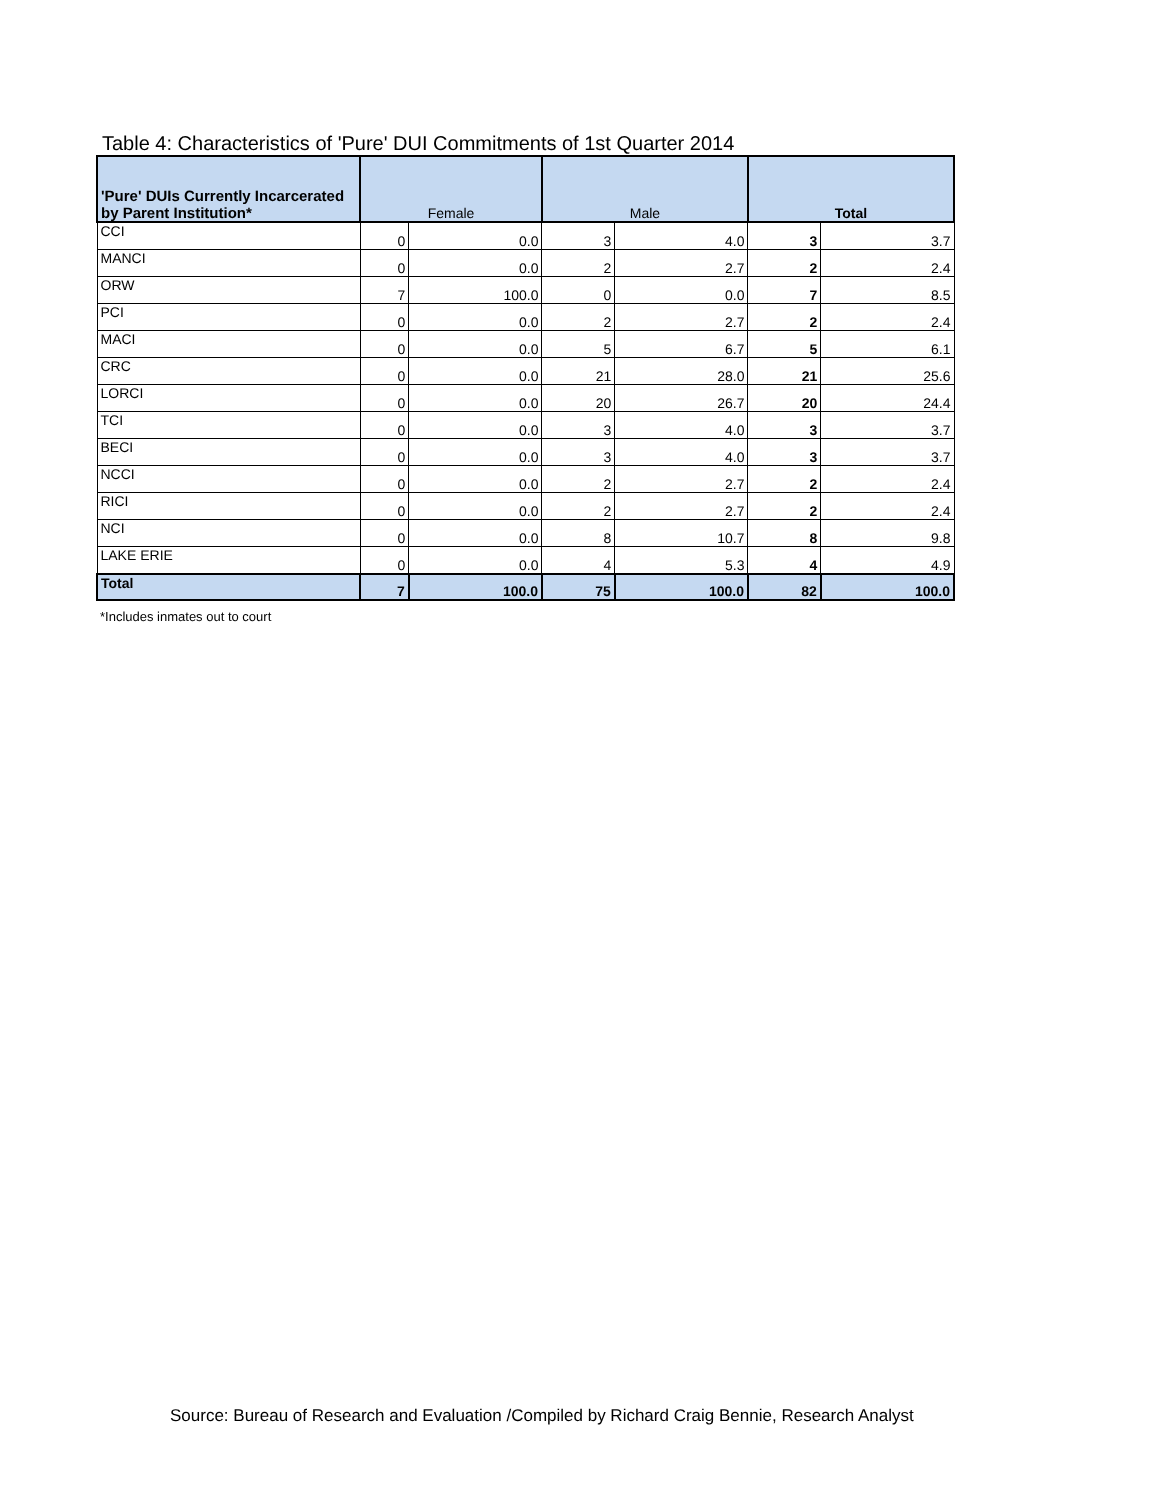Table 4: Characteristics of 'Pure' DUI Commitments of 1st Quarter 2014
| 'Pure' DUIs Currently Incarcerated by Parent Institution* | Female | | Male | | Total | |
| --- | --- | --- | --- | --- | --- | --- |
| CCI | 0 | 0.0 | 3 | 4.0 | 3 | 3.7 |
| MANCI | 0 | 0.0 | 2 | 2.7 | 2 | 2.4 |
| ORW | 7 | 100.0 | 0 | 0.0 | 7 | 8.5 |
| PCI | 0 | 0.0 | 2 | 2.7 | 2 | 2.4 |
| MACI | 0 | 0.0 | 5 | 6.7 | 5 | 6.1 |
| CRC | 0 | 0.0 | 21 | 28.0 | 21 | 25.6 |
| LORCI | 0 | 0.0 | 20 | 26.7 | 20 | 24.4 |
| TCI | 0 | 0.0 | 3 | 4.0 | 3 | 3.7 |
| BECI | 0 | 0.0 | 3 | 4.0 | 3 | 3.7 |
| NCCI | 0 | 0.0 | 2 | 2.7 | 2 | 2.4 |
| RICI | 0 | 0.0 | 2 | 2.7 | 2 | 2.4 |
| NCI | 0 | 0.0 | 8 | 10.7 | 8 | 9.8 |
| LAKE ERIE | 0 | 0.0 | 4 | 5.3 | 4 | 4.9 |
| Total | 7 | 100.0 | 75 | 100.0 | 82 | 100.0 |
*Includes inmates out to court
Source: Bureau of Research and Evaluation /Compiled by Richard Craig Bennie, Research Analyst